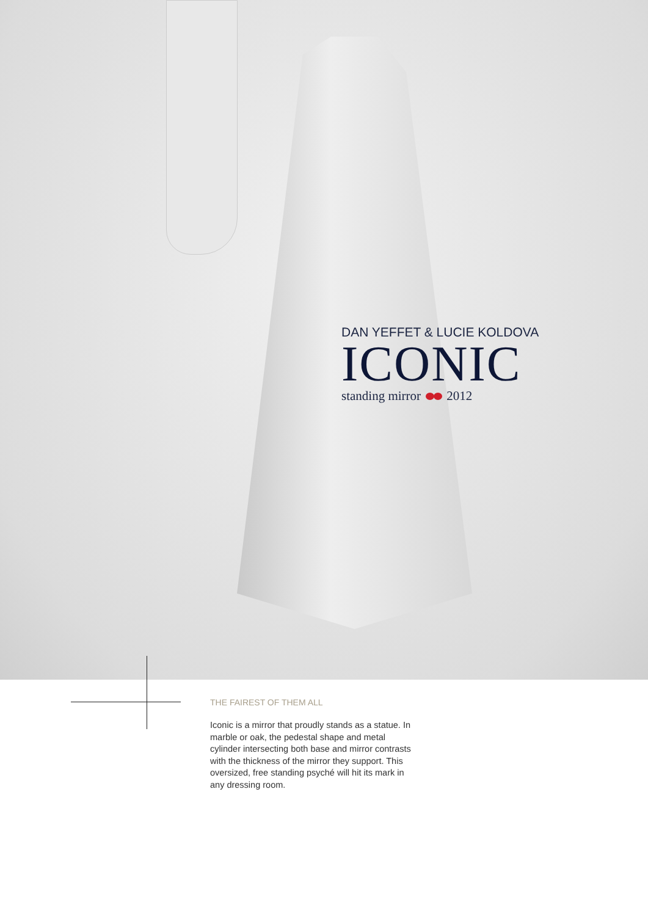DAN YEFFET & LUCIE KOLDOVA
ICONIC
standing mirror 2012
THE FAIREST OF THEM ALL
Iconic is a mirror that proudly stands as a statue. In marble or oak, the pedestal shape and metal cylinder intersecting both base and mirror contrasts with the thickness of the mirror they support. This oversized, free standing psyché will hit its mark in any dressing room.